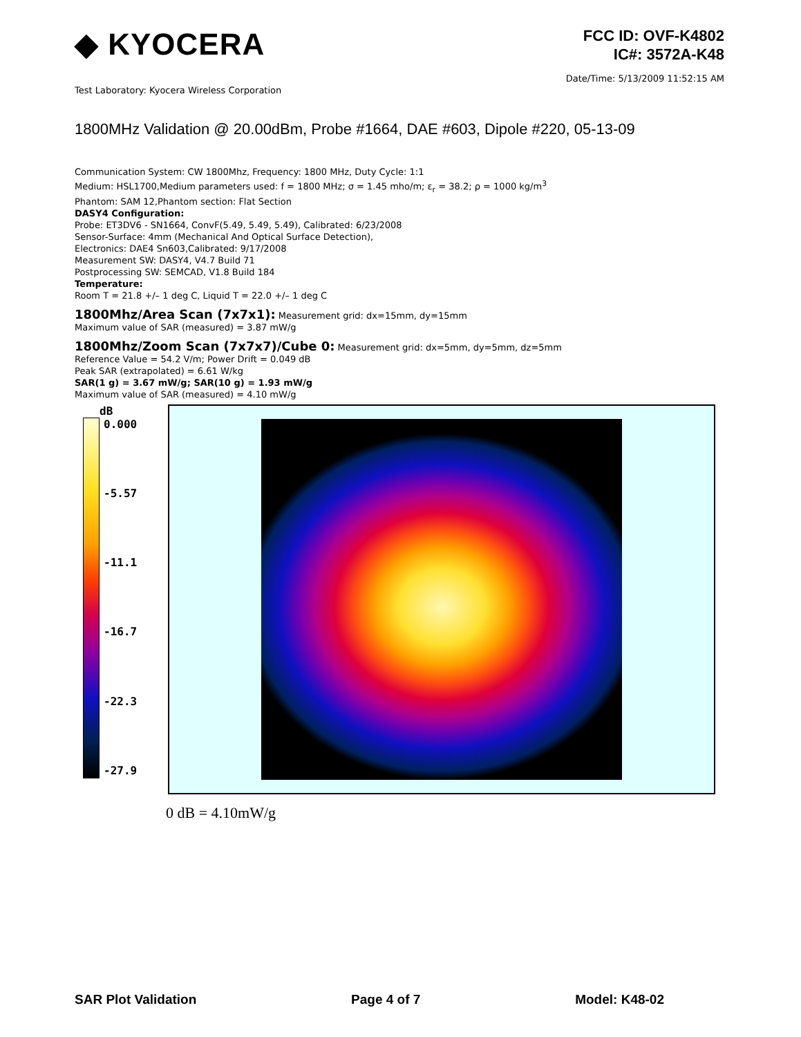◆ KYOCERA
FCC ID: OVF-K4802
IC#: 3572A-K48
Date/Time: 5/13/2009 11:52:15 AM
Test Laboratory: Kyocera Wireless Corporation
1800MHz Validation @ 20.00dBm, Probe #1664, DAE #603, Dipole #220, 05-13-09
Communication System: CW 1800Mhz, Frequency: 1800 MHz, Duty Cycle: 1:1
Medium: HSL1700,Medium parameters used: f = 1800 MHz; σ = 1.45 mho/m; ε<sub>r</sub> = 38.2; ρ = 1000 kg/m<sup>3</sup>
Phantom: SAM 12,Phantom section: Flat Section
DASY4 Configuration:
Probe: ET3DV6 - SN1664, ConvF(5.49, 5.49, 5.49), Calibrated: 6/23/2008
Sensor-Surface: 4mm (Mechanical And Optical Surface Detection),
Electronics: DAE4 Sn603,Calibrated: 9/17/2008
Measurement SW: DASY4, V4.7 Build 71
Postprocessing SW: SEMCAD, V1.8 Build 184
Temperature:
Room T = 21.8 +/– 1 deg C, Liquid T = 22.0 +/– 1 deg C
1800Mhz/Area Scan (7x7x1): Measurement grid: dx=15mm, dy=15mm
Maximum value of SAR (measured) = 3.87 mW/g
1800Mhz/Zoom Scan (7x7x7)/Cube 0: Measurement grid: dx=5mm, dy=5mm, dz=5mm
Reference Value = 54.2 V/m; Power Drift = 0.049 dB
Peak SAR (extrapolated) = 6.61 W/kg
SAR(1 g) = 3.67 mW/g; SAR(10 g) = 1.93 mW/g
Maximum value of SAR (measured) = 4.10 mW/g
dB
0.000
-5.57
-11.1
-16.7
-22.3
-27.9
0 dB = 4.10mW/g
SAR Plot Validation Page 4 of 7 Model: K48-02